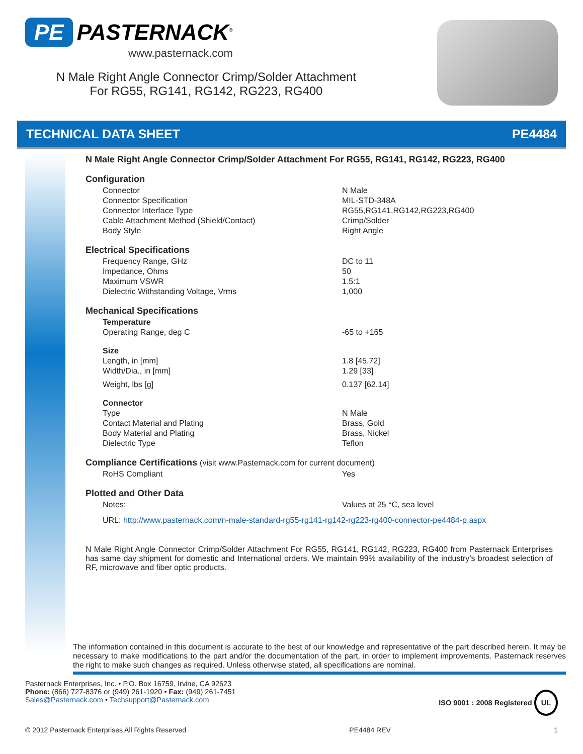PE PASTERNACK<sup>®</sup>
www.pasternack.com
N Male Right Angle Connector Crimp/Solder Attachment
For RG55, RG141, RG142, RG223, RG400
TECHNICAL DATA SHEET PE4484
N Male Right Angle Connector Crimp/Solder Attachment For RG55, RG141, RG142, RG223, RG400
Configuration
| Connector | N Male |
| Connector Specification | MIL-STD-348A |
| Connector Interface Type | RG55,RG141,RG142,RG223,RG400 |
| Cable Attachment Method (Shield/Contact) | Crimp/Solder |
| Body Style | Right Angle |
Electrical Specifications
| Frequency Range, GHz | DC to 11 |
| Impedance, Ohms | 50 |
| Maximum VSWR | 1.5:1 |
| Dielectric Withstanding Voltage, Vrms | 1,000 |
Mechanical Specifications
| Temperature | |
| Operating Range, deg C | -65 to +165 |
| Size | |
| Length, in [mm] | 1.8 [45.72] |
| Width/Dia., in [mm] | 1.29 [33] |
| Weight, lbs [g] | 0.137 [62.14] |
| Connector | |
| Type | N Male |
| Contact Material and Plating | Brass, Gold |
| Body Material and Plating | Brass, Nickel |
| Dielectric Type | Teflon |
Compliance Certifications (visit www.Pasternack.com for current document)
| RoHS Compliant | Yes |
Plotted and Other Data
| Notes: | Values at 25 °C, sea level |
URL: http://www.pasternack.com/n-male-standard-rg55-rg141-rg142-rg223-rg400-connector-pe4484-p.aspx
N Male Right Angle Connector Crimp/Solder Attachment For RG55, RG141, RG142, RG223, RG400 from Pasternack Enterprises has same day shipment for domestic and International orders. We maintain 99% availability of the industry’s broadest selection of RF, microwave and fiber optic products.
The information contained in this document is accurate to the best of our knowledge and representative of the part described herein. It may be necessary to make modifications to the part and/or the documentation of the part, in order to implement improvements. Pasternack reserves the right to make such changes as required. Unless otherwise stated, all specifications are nominal.
Pasternack Enterprises, Inc. • P.O. Box 16759, Irvine, CA 92623
Phone: (866) 727-8376 or (949) 261-1920 • Fax: (949) 261-7451
Sales@Pasternack.com • Techsupport@Pasternack.com
ISO 9001 : 2008 Registered UL
© 2012 Pasternack Enterprises All Rights Reserved PE4484 REV 1